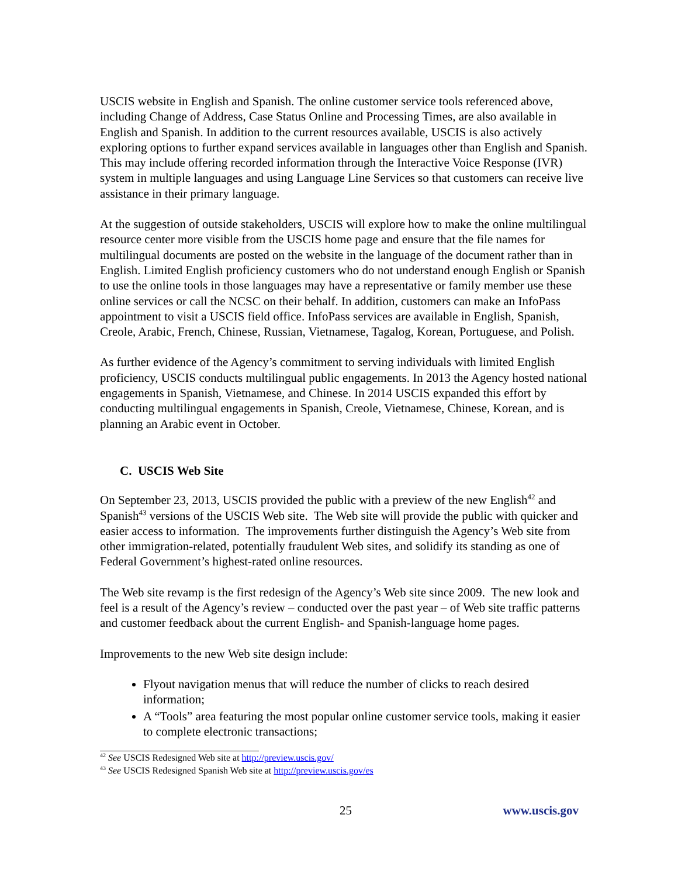USCIS website in English and Spanish. The online customer service tools referenced above, including Change of Address, Case Status Online and Processing Times, are also available in English and Spanish. In addition to the current resources available, USCIS is also actively exploring options to further expand services available in languages other than English and Spanish. This may include offering recorded information through the Interactive Voice Response (IVR) system in multiple languages and using Language Line Services so that customers can receive live assistance in their primary language.
At the suggestion of outside stakeholders, USCIS will explore how to make the online multilingual resource center more visible from the USCIS home page and ensure that the file names for multilingual documents are posted on the website in the language of the document rather than in English. Limited English proficiency customers who do not understand enough English or Spanish to use the online tools in those languages may have a representative or family member use these online services or call the NCSC on their behalf. In addition, customers can make an InfoPass appointment to visit a USCIS field office. InfoPass services are available in English, Spanish, Creole, Arabic, French, Chinese, Russian, Vietnamese, Tagalog, Korean, Portuguese, and Polish.
As further evidence of the Agency’s commitment to serving individuals with limited English proficiency, USCIS conducts multilingual public engagements. In 2013 the Agency hosted national engagements in Spanish, Vietnamese, and Chinese. In 2014 USCIS expanded this effort by conducting multilingual engagements in Spanish, Creole, Vietnamese, Chinese, Korean, and is planning an Arabic event in October.
C. USCIS Web Site
On September 23, 2013, USCIS provided the public with a preview of the new English<sup>42</sup> and Spanish<sup>43</sup> versions of the USCIS Web site. The Web site will provide the public with quicker and easier access to information. The improvements further distinguish the Agency’s Web site from other immigration-related, potentially fraudulent Web sites, and solidify its standing as one of Federal Government’s highest-rated online resources.
The Web site revamp is the first redesign of the Agency’s Web site since 2009. The new look and feel is a result of the Agency’s review – conducted over the past year – of Web site traffic patterns and customer feedback about the current English- and Spanish-language home pages.
Improvements to the new Web site design include:
Flyout navigation menus that will reduce the number of clicks to reach desired information;
A “Tools” area featuring the most popular online customer service tools, making it easier to complete electronic transactions;
<sup>42</sup> See USCIS Redesigned Web site at http://preview.uscis.gov/
<sup>43</sup> See USCIS Redesigned Spanish Web site at http://preview.uscis.gov/es
25 www.uscis.gov